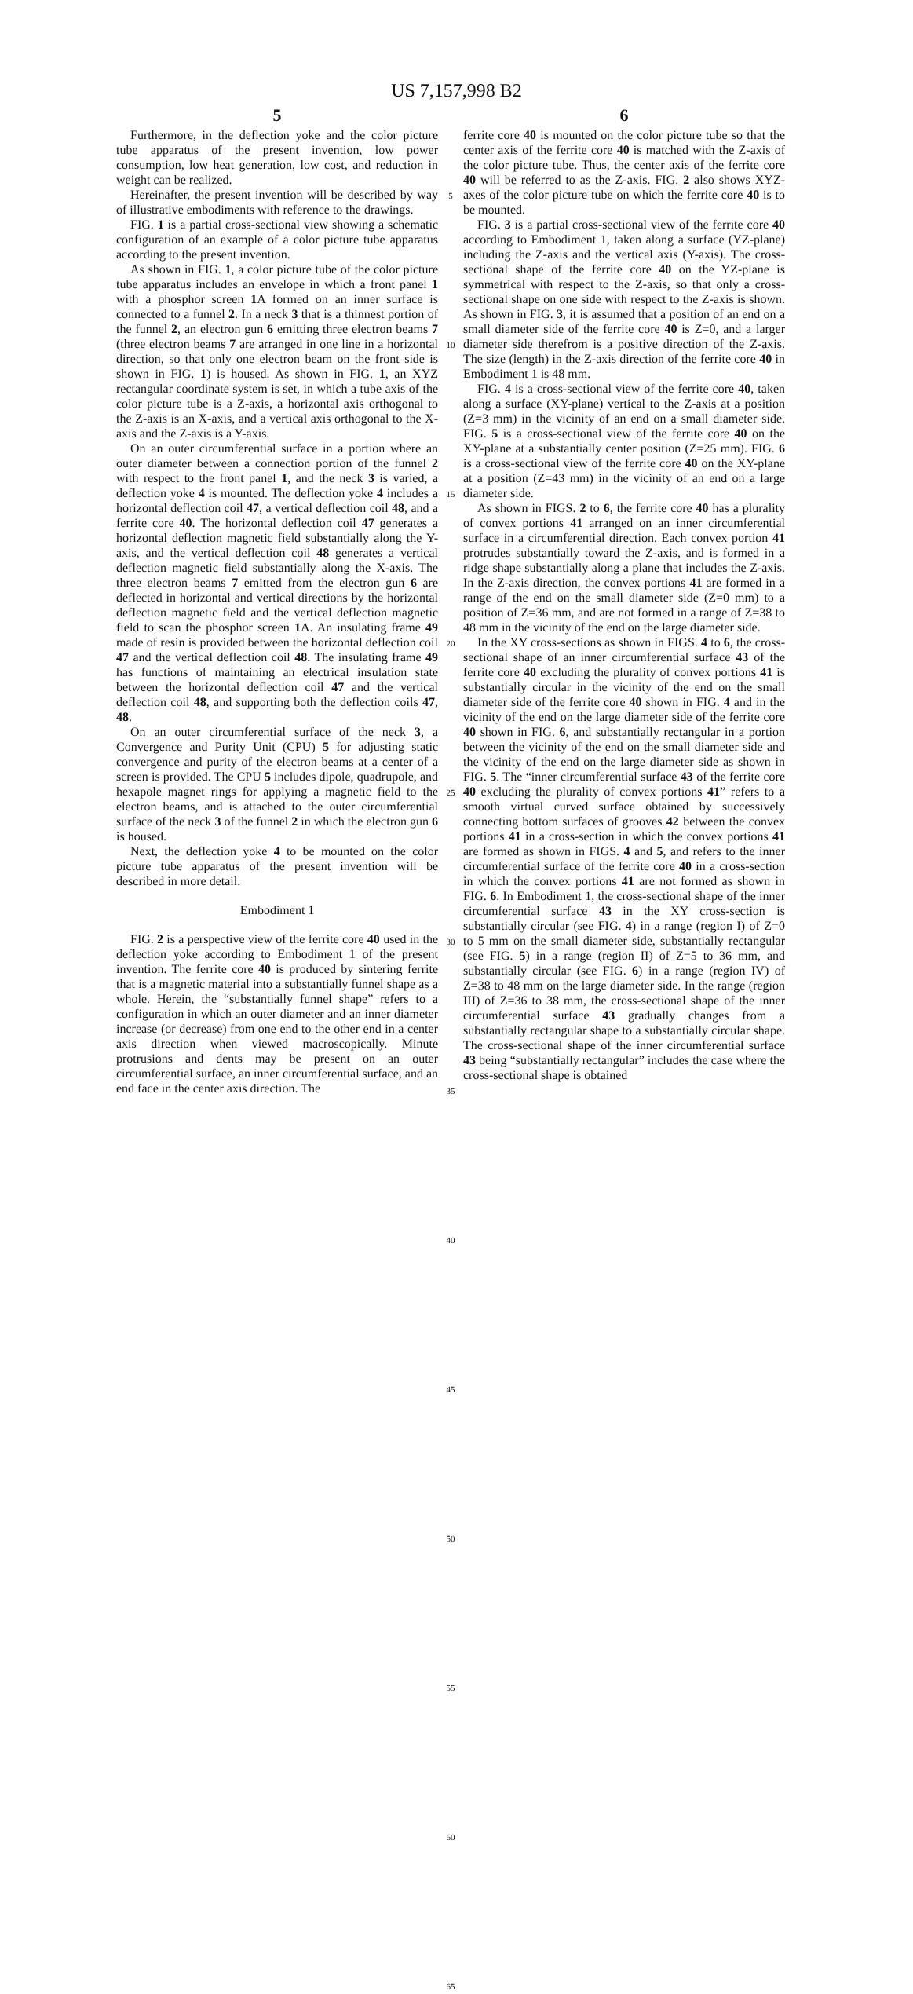US 7,157,998 B2
5
Furthermore, in the deflection yoke and the color picture tube apparatus of the present invention, low power consumption, low heat generation, low cost, and reduction in weight can be realized.
Hereinafter, the present invention will be described by way of illustrative embodiments with reference to the drawings.
FIG. 1 is a partial cross-sectional view showing a schematic configuration of an example of a color picture tube apparatus according to the present invention.
As shown in FIG. 1, a color picture tube of the color picture tube apparatus includes an envelope in which a front panel 1 with a phosphor screen 1 A formed on an inner surface is connected to a funnel 2. In a neck 3 that is a thinnest portion of the funnel 2, an electron gun 6 emitting three electron beams 7 (three electron beams 7 are arranged in one line in a horizontal direction, so that only one electron beam on the front side is shown in FIG. 1) is housed. As shown in FIG. 1, an XYZ rectangular coordinate system is set, in which a tube axis of the color picture tube is a Z-axis, a horizontal axis orthogonal to the Z-axis is an X-axis, and a vertical axis orthogonal to the X-axis and the Z-axis is a Y-axis.
On an outer circumferential surface in a portion where an outer diameter between a connection portion of the funnel 2 with respect to the front panel 1, and the neck 3 is varied, a deflection yoke 4 is mounted. The deflection yoke 4 includes a horizontal deflection coil 47, a vertical deflection coil 48, and a ferrite core 40. The horizontal deflection coil 47 generates a horizontal deflection magnetic field substantially along the Y-axis, and the vertical deflection coil 48 generates a vertical deflection magnetic field substantially along the X-axis. The three electron beams 7 emitted from the electron gun 6 are deflected in horizontal and vertical directions by the horizontal deflection magnetic field and the vertical deflection magnetic field to scan the phosphor screen 1 A. An insulating frame 49 made of resin is provided between the horizontal deflection coil 47 and the vertical deflection coil 48. The insulating frame 49 has functions of maintaining an electrical insulation state between the horizontal deflection coil 47 and the vertical deflection coil 48, and supporting both the deflection coils 47, 48.
On an outer circumferential surface of the neck 3, a Convergence and Purity Unit (CPU) 5 for adjusting static convergence and purity of the electron beams at a center of a screen is provided. The CPU 5 includes dipole, quadrupole, and hexapole magnet rings for applying a magnetic field to the electron beams, and is attached to the outer circumferential surface of the neck 3 of the funnel 2 in which the electron gun 6 is housed.
Next, the deflection yoke 4 to be mounted on the color picture tube apparatus of the present invention will be described in more detail.
Embodiment 1
FIG. 2 is a perspective view of the ferrite core 40 used in the deflection yoke according to Embodiment 1 of the present invention. The ferrite core 40 is produced by sintering ferrite that is a magnetic material into a substantially funnel shape as a whole. Herein, the “substantially funnel shape” refers to a configuration in which an outer diameter and an inner diameter increase (or decrease) from one end to the other end in a center axis direction when viewed macroscopically. Minute protrusions and dents may be present on an outer circumferential surface, an inner circumferential surface, and an end face in the center axis direction. The
5
10
15
20
25
30
35
40
45
50
55
60
65
6
ferrite core 40 is mounted on the color picture tube so that the center axis of the ferrite core 40 is matched with the Z-axis of the color picture tube. Thus, the center axis of the ferrite core 40 will be referred to as the Z-axis. FIG. 2 also shows XYZ-axes of the color picture tube on which the ferrite core 40 is to be mounted.
FIG. 3 is a partial cross-sectional view of the ferrite core 40 according to Embodiment 1, taken along a surface (YZ-plane) including the Z-axis and the vertical axis (Y-axis). The cross-sectional shape of the ferrite core 40 on the YZ-plane is symmetrical with respect to the Z-axis, so that only a cross-sectional shape on one side with respect to the Z-axis is shown. As shown in FIG. 3, it is assumed that a position of an end on a small diameter side of the ferrite core 40 is Z=0, and a larger diameter side therefrom is a positive direction of the Z-axis. The size (length) in the Z-axis direction of the ferrite core 40 in Embodiment 1 is 48 mm.
FIG. 4 is a cross-sectional view of the ferrite core 40, taken along a surface (XY-plane) vertical to the Z-axis at a position (Z=3 mm) in the vicinity of an end on a small diameter side. FIG. 5 is a cross-sectional view of the ferrite core 40 on the XY-plane at a substantially center position (Z=25 mm). FIG. 6 is a cross-sectional view of the ferrite core 40 on the XY-plane at a position (Z=43 mm) in the vicinity of an end on a large diameter side.
As shown in FIGS. 2 to 6, the ferrite core 40 has a plurality of convex portions 41 arranged on an inner circumferential surface in a circumferential direction. Each convex portion 41 protrudes substantially toward the Z-axis, and is formed in a ridge shape substantially along a plane that includes the Z-axis. In the Z-axis direction, the convex portions 41 are formed in a range of the end on the small diameter side (Z=0 mm) to a position of Z=36 mm, and are not formed in a range of Z=38 to 48 mm in the vicinity of the end on the large diameter side.
In the XY cross-sections as shown in FIGS. 4 to 6, the cross-sectional shape of an inner circumferential surface 43 of the ferrite core 40 excluding the plurality of convex portions 41 is substantially circular in the vicinity of the end on the small diameter side of the ferrite core 40 shown in FIG. 4 and in the vicinity of the end on the large diameter side of the ferrite core 40 shown in FIG. 6, and substantially rectangular in a portion between the vicinity of the end on the small diameter side and the vicinity of the end on the large diameter side as shown in FIG. 5. The “inner circumferential surface 43 of the ferrite core 40 excluding the plurality of convex portions 41” refers to a smooth virtual curved surface obtained by successively connecting bottom surfaces of grooves 42 between the convex portions 41 in a cross-section in which the convex portions 41 are formed as shown in FIGS. 4 and 5, and refers to the inner circumferential surface of the ferrite core 40 in a cross-section in which the convex portions 41 are not formed as shown in FIG. 6. In Embodiment 1, the cross-sectional shape of the inner circumferential surface 43 in the XY cross-section is substantially circular (see FIG. 4) in a range (region I) of Z=0 to 5 mm on the small diameter side, substantially rectangular (see FIG. 5) in a range (region II) of Z=5 to 36 mm, and substantially circular (see FIG. 6) in a range (region IV) of Z=38 to 48 mm on the large diameter side. In the range (region III) of Z=36 to 38 mm, the cross-sectional shape of the inner circumferential surface 43 gradually changes from a substantially rectangular shape to a substantially circular shape. The cross-sectional shape of the inner circumferential surface 43 being “substantially rectangular” includes the case where the cross-sectional shape is obtained